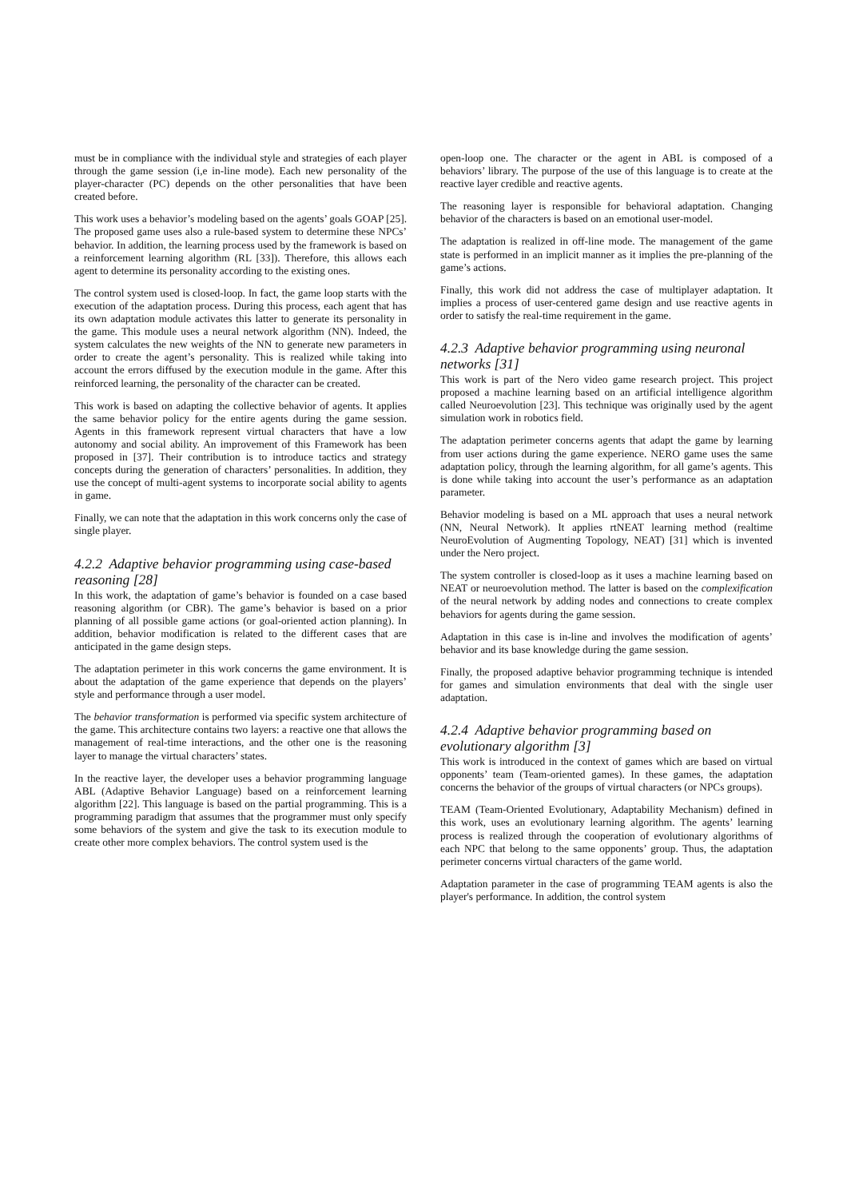must be in compliance with the individual style and strategies of each player through the game session (i,e in-line mode). Each new personality of the player-character (PC) depends on the other personalities that have been created before.
This work uses a behavior’s modeling based on the agents’ goals GOAP [25]. The proposed game uses also a rule-based system to determine these NPCs’ behavior. In addition, the learning process used by the framework is based on a reinforcement learning algorithm (RL [33]). Therefore, this allows each agent to determine its personality according to the existing ones.
The control system used is closed-loop. In fact, the game loop starts with the execution of the adaptation process. During this process, each agent that has its own adaptation module activates this latter to generate its personality in the game. This module uses a neural network algorithm (NN). Indeed, the system calculates the new weights of the NN to generate new parameters in order to create the agent’s personality. This is realized while taking into account the errors diffused by the execution module in the game. After this reinforced learning, the personality of the character can be created.
This work is based on adapting the collective behavior of agents. It applies the same behavior policy for the entire agents during the game session. Agents in this framework represent virtual characters that have a low autonomy and social ability. An improvement of this Framework has been proposed in [37]. Their contribution is to introduce tactics and strategy concepts during the generation of characters’ personalities. In addition, they use the concept of multi-agent systems to incorporate social ability to agents in game.
Finally, we can note that the adaptation in this work concerns only the case of single player.
4.2.2 Adaptive behavior programming using case-based reasoning [28]
In this work, the adaptation of game’s behavior is founded on a case based reasoning algorithm (or CBR). The game’s behavior is based on a prior planning of all possible game actions (or goal-oriented action planning). In addition, behavior modification is related to the different cases that are anticipated in the game design steps.
The adaptation perimeter in this work concerns the game environment. It is about the adaptation of the game experience that depends on the players’ style and performance through a user model.
The behavior transformation is performed via specific system architecture of the game. This architecture contains two layers: a reactive one that allows the management of real-time interactions, and the other one is the reasoning layer to manage the virtual characters’ states.
In the reactive layer, the developer uses a behavior programming language ABL (Adaptive Behavior Language) based on a reinforcement learning algorithm [22]. This language is based on the partial programming. This is a programming paradigm that assumes that the programmer must only specify some behaviors of the system and give the task to its execution module to create other more complex behaviors. The control system used is the
open-loop one. The character or the agent in ABL is composed of a behaviors’ library. The purpose of the use of this language is to create at the reactive layer credible and reactive agents.
The reasoning layer is responsible for behavioral adaptation. Changing behavior of the characters is based on an emotional user-model.
The adaptation is realized in off-line mode. The management of the game state is performed in an implicit manner as it implies the pre-planning of the game’s actions.
Finally, this work did not address the case of multiplayer adaptation. It implies a process of user-centered game design and use reactive agents in order to satisfy the real-time requirement in the game.
4.2.3 Adaptive behavior programming using neuronal networks [31]
This work is part of the Nero video game research project. This project proposed a machine learning based on an artificial intelligence algorithm called Neuroevolution [23]. This technique was originally used by the agent simulation work in robotics field.
The adaptation perimeter concerns agents that adapt the game by learning from user actions during the game experience. NERO game uses the same adaptation policy, through the learning algorithm, for all game’s agents. This is done while taking into account the user’s performance as an adaptation parameter.
Behavior modeling is based on a ML approach that uses a neural network (NN, Neural Network). It applies rtNEAT learning method (realtime NeuroEvolution of Augmenting Topology, NEAT) [31] which is invented under the Nero project.
The system controller is closed-loop as it uses a machine learning based on NEAT or neuroevolution method. The latter is based on the complexification of the neural network by adding nodes and connections to create complex behaviors for agents during the game session.
Adaptation in this case is in-line and involves the modification of agents’ behavior and its base knowledge during the game session.
Finally, the proposed adaptive behavior programming technique is intended for games and simulation environments that deal with the single user adaptation.
4.2.4 Adaptive behavior programming based on evolutionary algorithm [3]
This work is introduced in the context of games which are based on virtual opponents’ team (Team-oriented games). In these games, the adaptation concerns the behavior of the groups of virtual characters (or NPCs groups).
TEAM (Team-Oriented Evolutionary, Adaptability Mechanism) defined in this work, uses an evolutionary learning algorithm. The agents’ learning process is realized through the cooperation of evolutionary algorithms of each NPC that belong to the same opponents’ group. Thus, the adaptation perimeter concerns virtual characters of the game world.
Adaptation parameter in the case of programming TEAM agents is also the player's performance. In addition, the control system